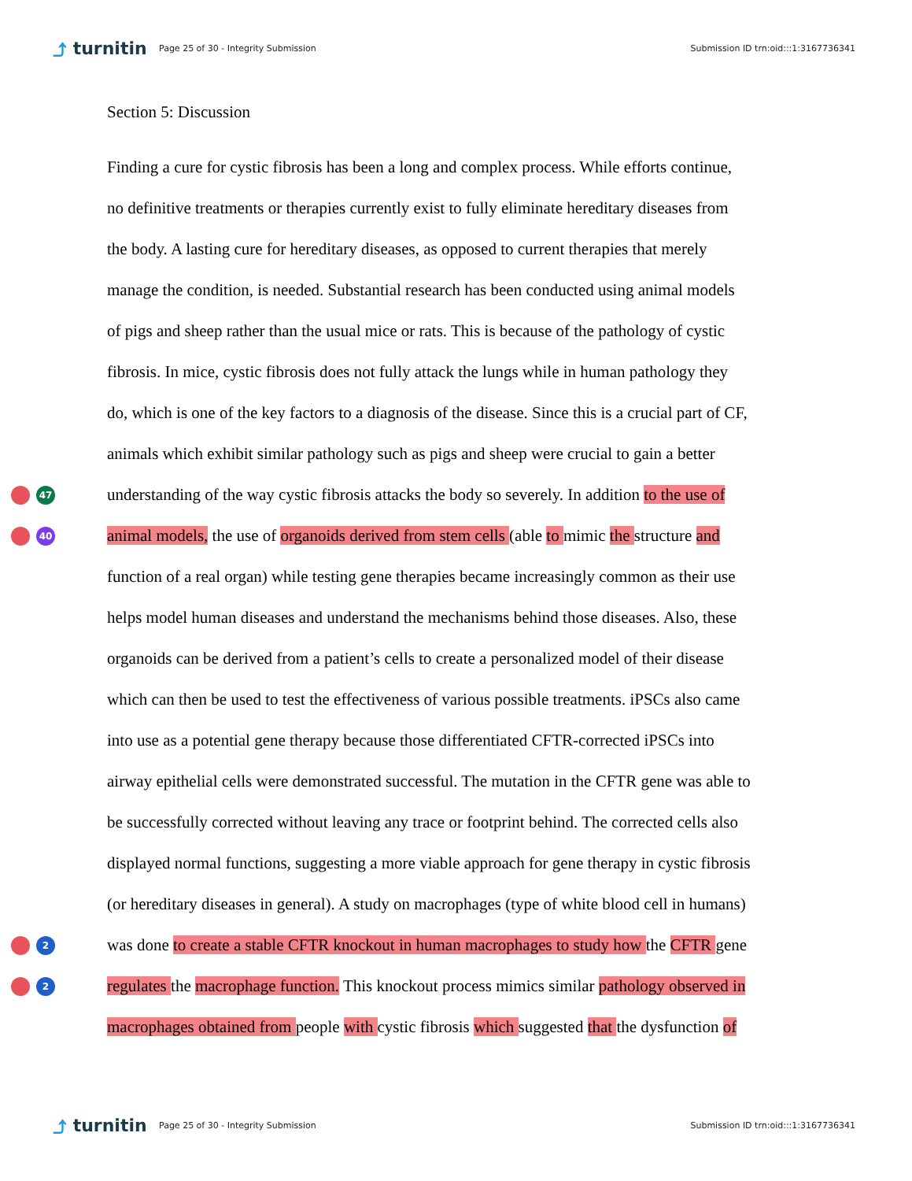⤴ turnitin
Page 25 of 30 - Integrity Submission
Submission ID trn:oid:::1:3167736341
Section 5: Discussion
Finding a cure for cystic fibrosis has been a long and complex process. While efforts continue,
no definitive treatments or therapies currently exist to fully eliminate hereditary diseases from
the body. A lasting cure for hereditary diseases, as opposed to current therapies that merely
manage the condition, is needed. Substantial research has been conducted using animal models
of pigs and sheep rather than the usual mice or rats. This is because of the pathology of cystic
fibrosis. In mice, cystic fibrosis does not fully attack the lungs while in human pathology they
do, which is one of the key factors to a diagnosis of the disease. Since this is a crucial part of CF,
animals which exhibit similar pathology such as pigs and sheep were crucial to gain a better
47
understanding of the way cystic fibrosis attacks the body so severely. In addition to the use of
40
animal models, the use of organoids derived from stem cells (able to mimic the structure and
function of a real organ) while testing gene therapies became increasingly common as their use
helps model human diseases and understand the mechanisms behind those diseases. Also, these
organoids can be derived from a patient’s cells to create a personalized model of their disease
which can then be used to test the effectiveness of various possible treatments. iPSCs also came
into use as a potential gene therapy because those differentiated CFTR-corrected iPSCs into
airway epithelial cells were demonstrated successful. The mutation in the CFTR gene was able to
be successfully corrected without leaving any trace or footprint behind. The corrected cells also
displayed normal functions, suggesting a more viable approach for gene therapy in cystic fibrosis
(or hereditary diseases in general). A study on macrophages (type of white blood cell in humans)
2
was done to create a stable CFTR knockout in human macrophages to study how the CFTR gene
2
regulates the macrophage function. This knockout process mimics similar pathology observed in
macrophages obtained from people with cystic fibrosis which suggested that the dysfunction of
⤴ turnitin
Page 25 of 30 - Integrity Submission
Submission ID trn:oid:::1:3167736341